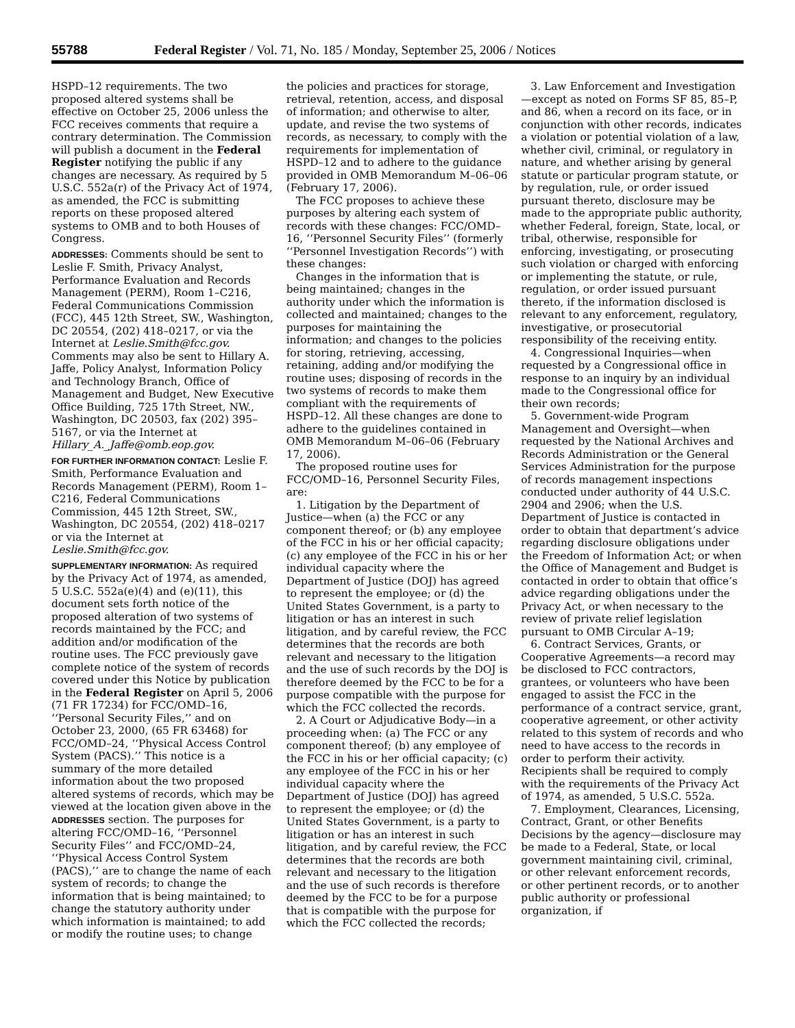55788 Federal Register / Vol. 71, No. 185 / Monday, September 25, 2006 / Notices
HSPD–12 requirements. The two proposed altered systems shall be effective on October 25, 2006 unless the FCC receives comments that require a contrary determination. The Commission will publish a document in the Federal Register notifying the public if any changes are necessary. As required by 5 U.S.C. 552a(r) of the Privacy Act of 1974, as amended, the FCC is submitting reports on these proposed altered systems to OMB and to both Houses of Congress.
ADDRESSES: Comments should be sent to Leslie F. Smith, Privacy Analyst, Performance Evaluation and Records Management (PERM), Room 1–C216, Federal Communications Commission (FCC), 445 12th Street, SW., Washington, DC 20554, (202) 418–0217, or via the Internet at Leslie.Smith@fcc.gov. Comments may also be sent to Hillary A. Jaffe, Policy Analyst, Information Policy and Technology Branch, Office of Management and Budget, New Executive Office Building, 725 17th Street, NW., Washington, DC 20503, fax (202) 395–5167, or via the Internet at Hillary_A._Jaffe@omb.eop.gov.
FOR FURTHER INFORMATION CONTACT: Leslie F. Smith, Performance Evaluation and Records Management (PERM), Room 1–C216, Federal Communications Commission, 445 12th Street, SW., Washington, DC 20554, (202) 418–0217 or via the Internet at Leslie.Smith@fcc.gov.
SUPPLEMENTARY INFORMATION: As required by the Privacy Act of 1974, as amended, 5 U.S.C. 552a(e)(4) and (e)(11), this document sets forth notice of the proposed alteration of two systems of records maintained by the FCC; and addition and/or modification of the routine uses. The FCC previously gave complete notice of the system of records covered under this Notice by publication in the Federal Register on April 5, 2006 (71 FR 17234) for FCC/OMD–16, ‘‘Personal Security Files,’’ and on October 23, 2000, (65 FR 63468) for FCC/OMD–24, ‘‘Physical Access Control System (PACS).’’ This notice is a summary of the more detailed information about the two proposed altered systems of records, which may be viewed at the location given above in the ADDRESSES section. The purposes for altering FCC/OMD–16, ‘‘Personnel Security Files’’ and FCC/OMD–24, ‘‘Physical Access Control System (PACS),’’ are to change the name of each system of records; to change the information that is being maintained; to change the statutory authority under which information is maintained; to add or modify the routine uses; to change
the policies and practices for storage, retrieval, retention, access, and disposal of information; and otherwise to alter, update, and revise the two systems of records, as necessary, to comply with the requirements for implementation of HSPD–12 and to adhere to the guidance provided in OMB Memorandum M–06–06 (February 17, 2006).
The FCC proposes to achieve these purposes by altering each system of records with these changes: FCC/OMD–16, ‘‘Personnel Security Files’’ (formerly ‘‘Personnel Investigation Records’’) with these changes:
Changes in the information that is being maintained; changes in the authority under which the information is collected and maintained; changes to the purposes for maintaining the information; and changes to the policies for storing, retrieving, accessing, retaining, adding and/or modifying the routine uses; disposing of records in the two systems of records to make them compliant with the requirements of HSPD–12. All these changes are done to adhere to the guidelines contained in OMB Memorandum M–06–06 (February 17, 2006).
The proposed routine uses for FCC/OMD–16, Personnel Security Files, are:
1. Litigation by the Department of Justice—when (a) the FCC or any component thereof; or (b) any employee of the FCC in his or her official capacity; (c) any employee of the FCC in his or her individual capacity where the Department of Justice (DOJ) has agreed to represent the employee; or (d) the United States Government, is a party to litigation or has an interest in such litigation, and by careful review, the FCC determines that the records are both relevant and necessary to the litigation and the use of such records by the DOJ is therefore deemed by the FCC to be for a purpose compatible with the purpose for which the FCC collected the records.
2. A Court or Adjudicative Body—in a proceeding when: (a) The FCC or any component thereof; (b) any employee of the FCC in his or her official capacity; (c) any employee of the FCC in his or her individual capacity where the Department of Justice (DOJ) has agreed to represent the employee; or (d) the United States Government, is a party to litigation or has an interest in such litigation, and by careful review, the FCC determines that the records are both relevant and necessary to the litigation and the use of such records is therefore deemed by the FCC to be for a purpose that is compatible with the purpose for which the FCC collected the records;
3. Law Enforcement and Investigation—except as noted on Forms SF 85, 85–P, and 86, when a record on its face, or in conjunction with other records, indicates a violation or potential violation of a law, whether civil, criminal, or regulatory in nature, and whether arising by general statute or particular program statute, or by regulation, rule, or order issued pursuant thereto, disclosure may be made to the appropriate public authority, whether Federal, foreign, State, local, or tribal, otherwise, responsible for enforcing, investigating, or prosecuting such violation or charged with enforcing or implementing the statute, or rule, regulation, or order issued pursuant thereto, if the information disclosed is relevant to any enforcement, regulatory, investigative, or prosecutorial responsibility of the receiving entity.
4. Congressional Inquiries—when requested by a Congressional office in response to an inquiry by an individual made to the Congressional office for their own records;
5. Government-wide Program Management and Oversight—when requested by the National Archives and Records Administration or the General Services Administration for the purpose of records management inspections conducted under authority of 44 U.S.C. 2904 and 2906; when the U.S. Department of Justice is contacted in order to obtain that department’s advice regarding disclosure obligations under the Freedom of Information Act; or when the Office of Management and Budget is contacted in order to obtain that office’s advice regarding obligations under the Privacy Act, or when necessary to the review of private relief legislation pursuant to OMB Circular A–19;
6. Contract Services, Grants, or Cooperative Agreements—a record may be disclosed to FCC contractors, grantees, or volunteers who have been engaged to assist the FCC in the performance of a contract service, grant, cooperative agreement, or other activity related to this system of records and who need to have access to the records in order to perform their activity. Recipients shall be required to comply with the requirements of the Privacy Act of 1974, as amended, 5 U.S.C. 552a.
7. Employment, Clearances, Licensing, Contract, Grant, or other Benefits Decisions by the agency—disclosure may be made to a Federal, State, or local government maintaining civil, criminal, or other relevant enforcement records, or other pertinent records, or to another public authority or professional organization, if